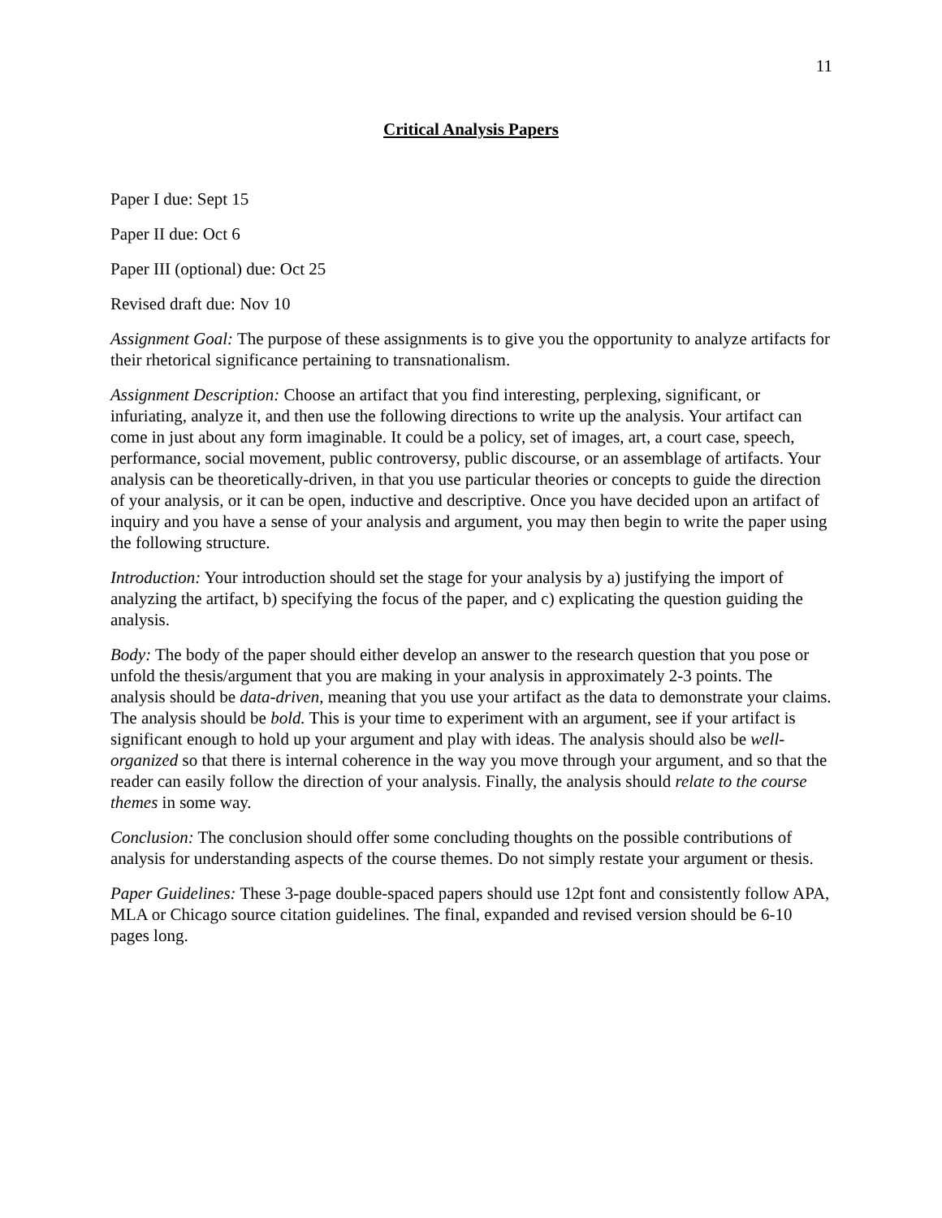11
Critical Analysis Papers
Paper I due: Sept 15
Paper II due: Oct 6
Paper III (optional) due: Oct 25
Revised draft due: Nov 10
Assignment Goal: The purpose of these assignments is to give you the opportunity to analyze artifacts for their rhetorical significance pertaining to transnationalism.
Assignment Description: Choose an artifact that you find interesting, perplexing, significant, or infuriating, analyze it, and then use the following directions to write up the analysis. Your artifact can come in just about any form imaginable. It could be a policy, set of images, art, a court case, speech, performance, social movement, public controversy, public discourse, or an assemblage of artifacts. Your analysis can be theoretically-driven, in that you use particular theories or concepts to guide the direction of your analysis, or it can be open, inductive and descriptive. Once you have decided upon an artifact of inquiry and you have a sense of your analysis and argument, you may then begin to write the paper using the following structure.
Introduction: Your introduction should set the stage for your analysis by a) justifying the import of analyzing the artifact, b) specifying the focus of the paper, and c) explicating the question guiding the analysis.
Body: The body of the paper should either develop an answer to the research question that you pose or unfold the thesis/argument that you are making in your analysis in approximately 2-3 points. The analysis should be data-driven, meaning that you use your artifact as the data to demonstrate your claims. The analysis should be bold. This is your time to experiment with an argument, see if your artifact is significant enough to hold up your argument and play with ideas. The analysis should also be well-organized so that there is internal coherence in the way you move through your argument, and so that the reader can easily follow the direction of your analysis. Finally, the analysis should relate to the course themes in some way.
Conclusion: The conclusion should offer some concluding thoughts on the possible contributions of analysis for understanding aspects of the course themes. Do not simply restate your argument or thesis.
Paper Guidelines: These 3-page double-spaced papers should use 12pt font and consistently follow APA, MLA or Chicago source citation guidelines. The final, expanded and revised version should be 6-10 pages long.